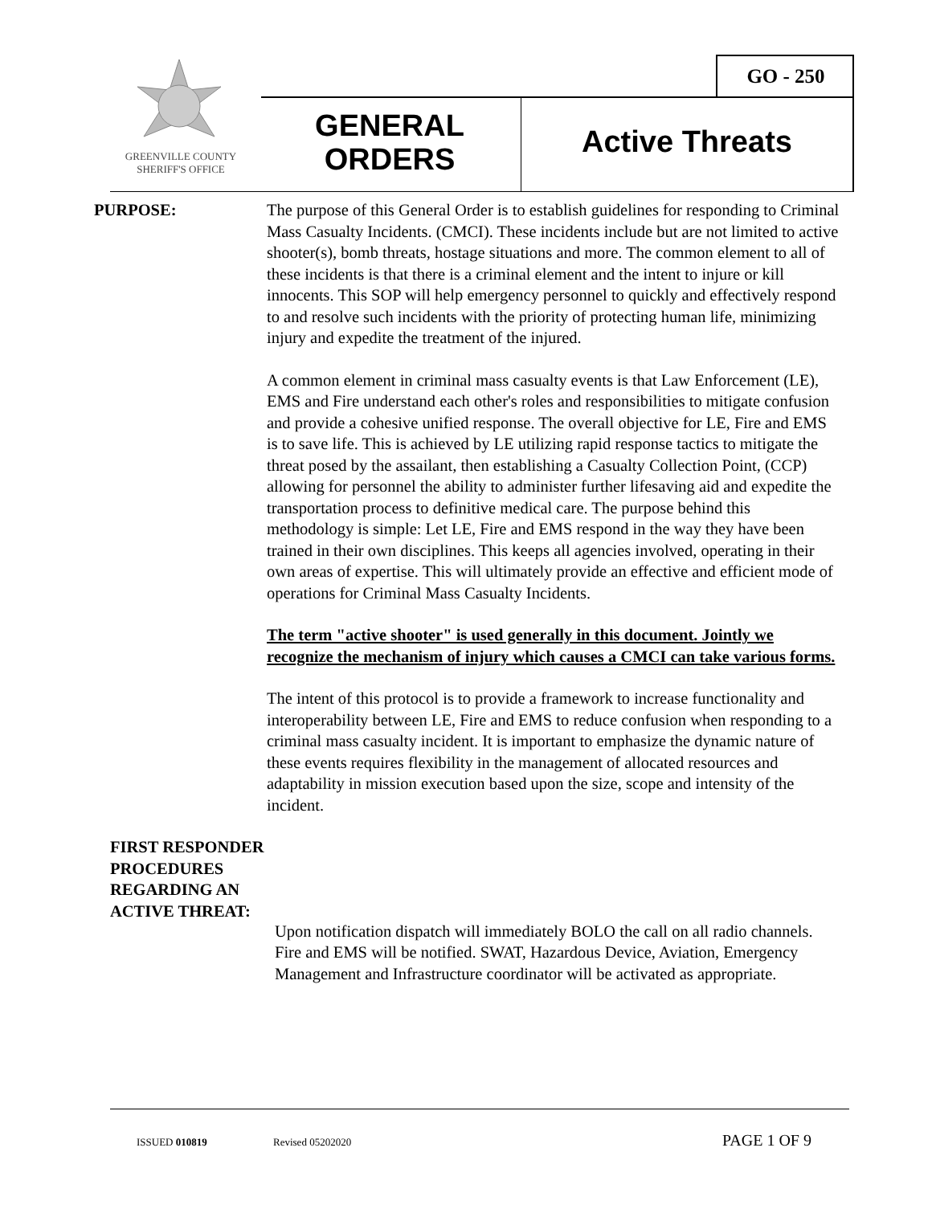GREENVILLE COUNTY
SHERIFF'S OFFICE
GO - 250
GENERAL
ORDERS
Active Threats
PURPOSE: The purpose of this General Order is to establish guidelines for responding to Criminal Mass Casualty Incidents. (CMCI). These incidents include but are not limited to active shooter(s), bomb threats, hostage situations and more. The common element to all of these incidents is that there is a criminal element and the intent to injure or kill innocents. This SOP will help emergency personnel to quickly and effectively respond to and resolve such incidents with the priority of protecting human life, minimizing injury and expedite the treatment of the injured.
A common element in criminal mass casualty events is that Law Enforcement (LE), EMS and Fire understand each other's roles and responsibilities to mitigate confusion and provide a cohesive unified response. The overall objective for LE, Fire and EMS is to save life. This is achieved by LE utilizing rapid response tactics to mitigate the threat posed by the assailant, then establishing a Casualty Collection Point, (CCP) allowing for personnel the ability to administer further lifesaving aid and expedite the transportation process to definitive medical care. The purpose behind this methodology is simple: Let LE, Fire and EMS respond in the way they have been trained in their own disciplines. This keeps all agencies involved, operating in their own areas of expertise. This will ultimately provide an effective and efficient mode of operations for Criminal Mass Casualty Incidents.
The term "active shooter" is used generally in this document. Jointly we recognize the mechanism of injury which causes a CMCI can take various forms.
The intent of this protocol is to provide a framework to increase functionality and interoperability between LE, Fire and EMS to reduce confusion when responding to a criminal mass casualty incident. It is important to emphasize the dynamic nature of these events requires flexibility in the management of allocated resources and adaptability in mission execution based upon the size, scope and intensity of the incident.
FIRST RESPONDER PROCEDURES REGARDING AN ACTIVE THREAT:
Upon notification dispatch will immediately BOLO the call on all radio channels. Fire and EMS will be notified. SWAT, Hazardous Device, Aviation, Emergency Management and Infrastructure coordinator will be activated as appropriate.
ISSUED 010819 Revised 05202020 PAGE 1 OF 9